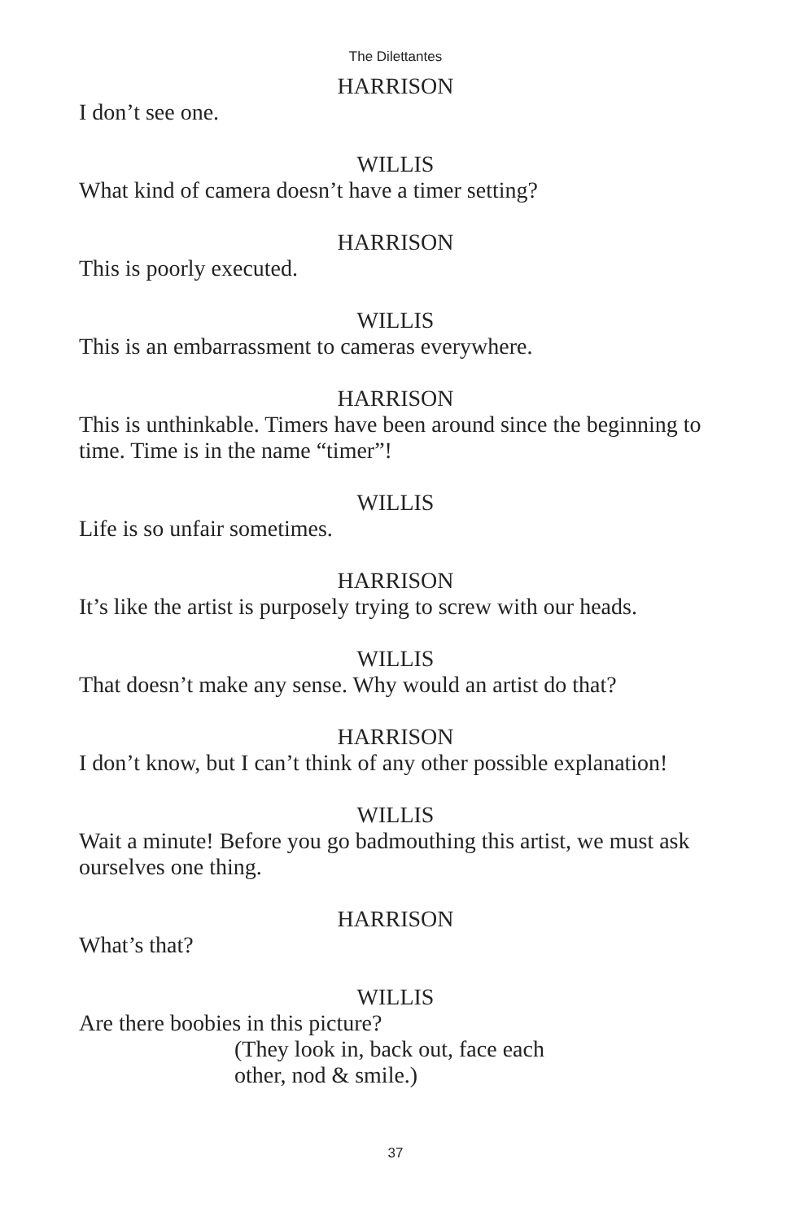The Dilettantes
HARRISON
I don’t see one.
WILLIS
What kind of camera doesn’t have a timer setting?
HARRISON
This is poorly executed.
WILLIS
This is an embarrassment to cameras everywhere.
HARRISON
This is unthinkable. Timers have been around since the beginning to time. Time is in the name “timer”!
WILLIS
Life is so unfair sometimes.
HARRISON
It’s like the artist is purposely trying to screw with our heads.
WILLIS
That doesn’t make any sense. Why would an artist do that?
HARRISON
I don’t know, but I can’t think of any other possible explanation!
WILLIS
Wait a minute! Before you go badmouthing this artist, we must ask ourselves one thing.
HARRISON
What’s that?
WILLIS
Are there boobies in this picture?
(They look in, back out, face each
other, nod & smile.)
37